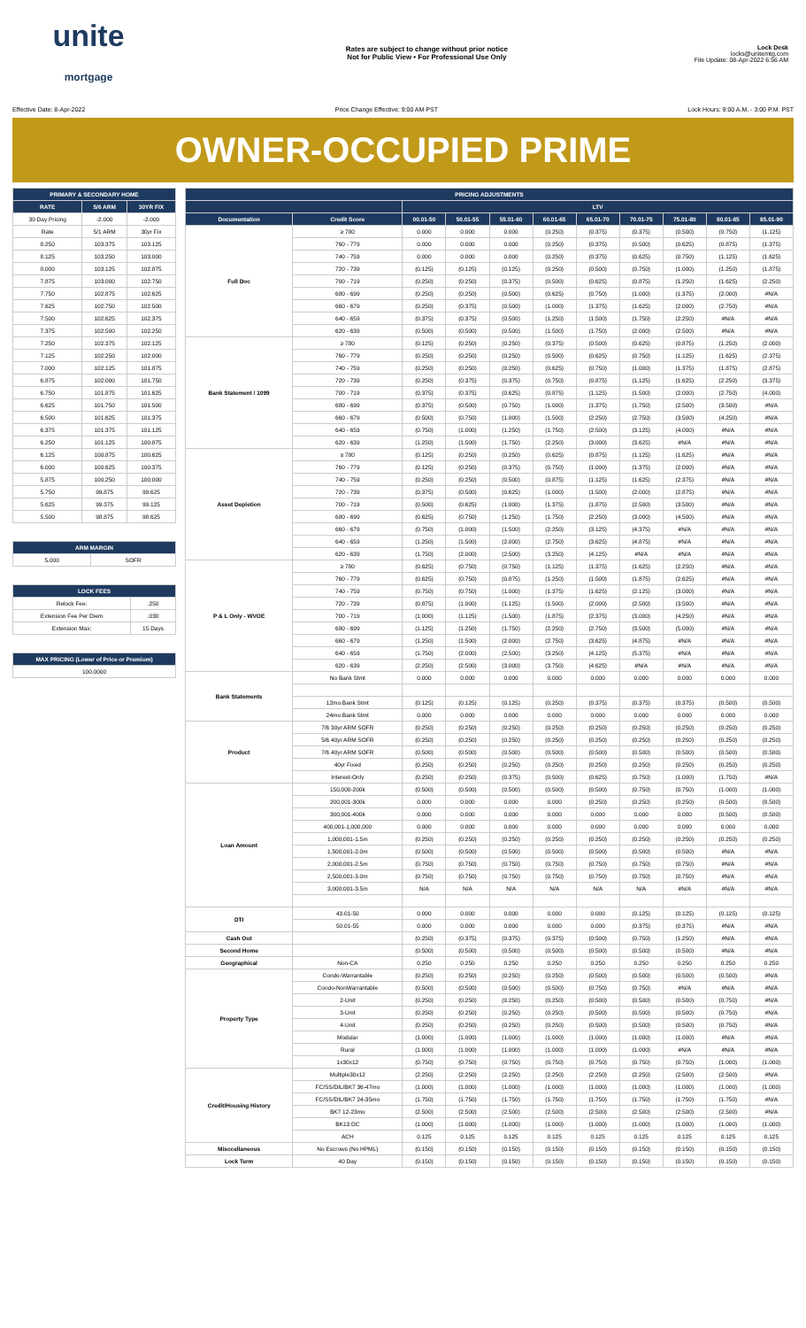unite
mortgage
Rates are subject to change without prior notice
Not for Public View • For Professional Use Only
Lock Desk
locks@unitemtg.com
File Update: 08-Apr-2022 6:56 AM
Effective Date: 8-Apr-2022 Price Change Effective: 9:00 AM PST Lock Hours: 9:00 A.M. - 3:00 P.M. PST
OWNER-OCCUPIED PRIME
| PRIMARY & SECONDARY HOME | | |
| --- | --- | --- |
| RATE | 5/6 ARM | 30YR FIX |
| 30 Day Pricing | -2.000 | -2.000 |
| Rate | 5/1 ARM | 30yr Fix |
| 8.250 | 103.375 | 103.125 |
| 8.125 | 103.250 | 103.000 |
| 8.000 | 103.125 | 102.875 |
| 7.875 | 103.000 | 102.750 |
| 7.750 | 102.875 | 102.625 |
| 7.625 | 102.750 | 102.500 |
| 7.500 | 102.625 | 102.375 |
| 7.375 | 102.500 | 102.250 |
| 7.250 | 102.375 | 102.125 |
| 7.125 | 102.250 | 102.000 |
| 7.000 | 102.125 | 101.875 |
| 6.875 | 102.000 | 101.750 |
| 6.750 | 101.875 | 101.625 |
| 6.625 | 101.750 | 101.500 |
| 6.500 | 101.625 | 101.375 |
| 6.375 | 101.375 | 101.125 |
| 6.250 | 101.125 | 100.875 |
| 6.125 | 100.875 | 100.625 |
| 6.000 | 100.625 | 100.375 |
| 5.875 | 100.250 | 100.000 |
| 5.750 | 99.875 | 99.625 |
| 5.625 | 99.375 | 99.125 |
| 5.500 | 98.875 | 98.625 |
| ARM MARGIN | |
| --- | --- |
| 5.000 | SOFR |
| LOCK FEES | |
| --- | --- |
| Relock Fee: | .250 |
| Extension Fee Per Diem | .030 |
| Extension Max: | 15 Days |
| MAX PRICING (Lower of Price or Premium) |
| --- |
| 100.0000 |
| PRICING ADJUSTMENTS | | | | | | | | | | |
| --- | --- | --- | --- | --- | --- | --- | --- | --- | --- | --- |
| | | LTV | | | | | | | | |
| Documentation | Credit Score | 00.01-50 | 50.01-55 | 55.01-60 | 60.01-65 | 65.01-70 | 70.01-75 | 75.01-80 | 80.01-85 | 85.01-90 |
| Full Doc | ≥ 780 | 0.000 | 0.000 | 0.000 | (0.250) | (0.375) | (0.375) | (0.500) | (0.750) | (1.125) |
| | 760 - 779 | 0.000 | 0.000 | 0.000 | (0.250) | (0.375) | (0.500) | (0.625) | (0.875) | (1.375) |
| | 740 - 759 | 0.000 | 0.000 | 0.000 | (0.250) | (0.375) | (0.625) | (0.750) | (1.125) | (1.625) |
| | 720 - 739 | (0.125) | (0.125) | (0.125) | (0.250) | (0.500) | (0.750) | (1.000) | (1.250) | (1.875) |
| | 700 - 719 | (0.250) | (0.250) | (0.375) | (0.500) | (0.625) | (0.875) | (1.250) | (1.625) | (2.250) |
| | 680 - 699 | (0.250) | (0.250) | (0.500) | (0.625) | (0.750) | (1.000) | (1.375) | (2.000) | #N/A |
| | 660 - 679 | (0.250) | (0.375) | (0.500) | (1.000) | (1.375) | (1.625) | (2.000) | (2.750) | #N/A |
| | 640 - 659 | (0.375) | (0.375) | (0.500) | (1.250) | (1.500) | (1.750) | (2.250) | #N/A | #N/A |
| | 620 - 639 | (0.500) | (0.500) | (0.500) | (1.500) | (1.750) | (2.000) | (2.500) | #N/A | #N/A |
| Bank Statement / 1099 | ≥ 780 | (0.125) | (0.250) | (0.250) | (0.375) | (0.500) | (0.625) | (0.875) | (1.250) | (2.000) |
| | 760 - 779 | (0.250) | (0.250) | (0.250) | (0.500) | (0.625) | (0.750) | (1.125) | (1.625) | (2.375) |
| | 740 - 759 | (0.250) | (0.250) | (0.250) | (0.625) | (0.750) | (1.000) | (1.375) | (1.875) | (2.875) |
| | 720 - 739 | (0.250) | (0.375) | (0.375) | (0.750) | (0.875) | (1.125) | (1.625) | (2.250) | (3.375) |
| | 700 - 719 | (0.375) | (0.375) | (0.625) | (0.875) | (1.125) | (1.500) | (2.000) | (2.750) | (4.000) |
| | 680 - 699 | (0.375) | (0.500) | (0.750) | (1.000) | (1.375) | (1.750) | (2.500) | (3.500) | #N/A |
| | 660 - 679 | (0.500) | (0.750) | (1.000) | (1.500) | (2.250) | (2.750) | (3.500) | (4.250) | #N/A |
| | 640 - 659 | (0.750) | (1.000) | (1.250) | (1.750) | (2.500) | (3.125) | (4.000) | #N/A | #N/A |
| | 620 - 639 | (1.250) | (1.500) | (1.750) | (2.250) | (3.000) | (3.625) | #N/A | #N/A | #N/A |
| Asset Depletion | ≥ 780 | (0.125) | (0.250) | (0.250) | (0.625) | (0.875) | (1.125) | (1.625) | #N/A | #N/A |
| | 760 - 779 | (0.125) | (0.250) | (0.375) | (0.750) | (1.000) | (1.375) | (2.000) | #N/A | #N/A |
| | 740 - 759 | (0.250) | (0.250) | (0.500) | (0.875) | (1.125) | (1.625) | (2.375) | #N/A | #N/A |
| | 720 - 739 | (0.375) | (0.500) | (0.625) | (1.000) | (1.500) | (2.000) | (2.875) | #N/A | #N/A |
| | 700 - 719 | (0.500) | (0.625) | (1.000) | (1.375) | (1.875) | (2.500) | (3.500) | #N/A | #N/A |
| | 680 - 699 | (0.625) | (0.750) | (1.250) | (1.750) | (2.250) | (3.000) | (4.500) | #N/A | #N/A |
| | 660 - 679 | (0.750) | (1.000) | (1.500) | (2.250) | (3.125) | (4.375) | #N/A | #N/A | #N/A |
| | 640 - 659 | (1.250) | (1.500) | (2.000) | (2.750) | (3.625) | (4.875) | #N/A | #N/A | #N/A |
| | 620 - 639 | (1.750) | (2.000) | (2.500) | (3.250) | (4.125) | #N/A | #N/A | #N/A | #N/A |
| P & L Only - WVOE | ≥ 780 | (0.625) | (0.750) | (0.750) | (1.125) | (1.375) | (1.625) | (2.250) | #N/A | #N/A |
| | 760 - 779 | (0.625) | (0.750) | (0.875) | (1.250) | (1.500) | (1.875) | (2.625) | #N/A | #N/A |
| | 740 - 759 | (0.750) | (0.750) | (1.000) | (1.375) | (1.625) | (2.125) | (3.000) | #N/A | #N/A |
| | 720 - 739 | (0.875) | (1.000) | (1.125) | (1.500) | (2.000) | (2.500) | (3.500) | #N/A | #N/A |
| | 700 - 719 | (1.000) | (1.125) | (1.500) | (1.875) | (2.375) | (3.000) | (4.250) | #N/A | #N/A |
| | 680 - 699 | (1.125) | (1.250) | (1.750) | (2.250) | (2.750) | (3.500) | (5.000) | #N/A | #N/A |
| | 660 - 679 | (1.250) | (1.500) | (2.000) | (2.750) | (3.625) | (4.875) | #N/A | #N/A | #N/A |
| | 640 - 659 | (1.750) | (2.000) | (2.500) | (3.250) | (4.125) | (5.375) | #N/A | #N/A | #N/A |
| | 620 - 639 | (2.250) | (2.500) | (3.000) | (3.750) | (4.625) | #N/A | #N/A | #N/A | #N/A |
| Bank Statements | No Bank Stmt | 0.000 | 0.000 | 0.000 | 0.000 | 0.000 | 0.000 | 0.000 | 0.000 | 0.000 |
| | 12mo Bank Stmt | (0.125) | (0.125) | (0.125) | (0.250) | (0.375) | (0.375) | (0.375) | (0.500) | (0.500) |
| | 24mo Bank Stmt | 0.000 | 0.000 | 0.000 | 0.000 | 0.000 | 0.000 | 0.000 | 0.000 | 0.000 |
| Product | 7/6 30yr ARM SOFR | (0.250) | (0.250) | (0.250) | (0.250) | (0.250) | (0.250) | (0.250) | (0.250) | (0.250) |
| | 5/6 40yr ARM SOFR | (0.250) | (0.250) | (0.250) | (0.250) | (0.250) | (0.250) | (0.250) | (0.250) | (0.250) |
| | 7/6 40yr ARM SOFR | (0.500) | (0.500) | (0.500) | (0.500) | (0.500) | (0.500) | (0.500) | (0.500) | (0.500) |
| | 40yr Fixed | (0.250) | (0.250) | (0.250) | (0.250) | (0.250) | (0.250) | (0.250) | (0.250) | (0.250) |
| | Interest-Only | (0.250) | (0.250) | (0.375) | (0.500) | (0.625) | (0.750) | (1.000) | (1.750) | #N/A |
| Loan Amount | 150,000-200k | (0.500) | (0.500) | (0.500) | (0.500) | (0.500) | (0.750) | (0.750) | (1.000) | (1.000) |
| | 200,001-300k | 0.000 | 0.000 | 0.000 | 0.000 | (0.250) | (0.250) | (0.250) | (0.500) | (0.500) |
| | 300,001-400k | 0.000 | 0.000 | 0.000 | 0.000 | 0.000 | 0.000 | 0.000 | (0.500) | (0.500) |
| | 400,001-1,000,000 | 0.000 | 0.000 | 0.000 | 0.000 | 0.000 | 0.000 | 0.000 | 0.000 | 0.000 |
| | 1,000,001-1.5m | (0.250) | (0.250) | (0.250) | (0.250) | (0.250) | (0.250) | (0.250) | (0.250) | (0.250) |
| | 1,500,001-2.0m | (0.500) | (0.500) | (0.500) | (0.500) | (0.500) | (0.500) | (0.500) | #N/A | #N/A |
| | 2,000,001-2.5m | (0.750) | (0.750) | (0.750) | (0.750) | (0.750) | (0.750) | (0.750) | #N/A | #N/A |
| | 2,500,001-3.0m | (0.750) | (0.750) | (0.750) | (0.750) | (0.750) | (0.750) | (0.750) | #N/A | #N/A |
| | 3,000,001-3.5m | N/A | N/A | N/A | N/A | N/A | N/A | #N/A | #N/A | #N/A |
| DTI | 43.01-50 | 0.000 | 0.000 | 0.000 | 0.000 | 0.000 | (0.125) | (0.125) | (0.125) | (0.125) |
| | 50.01-55 | 0.000 | 0.000 | 0.000 | 0.000 | 0.000 | (0.375) | (0.375) | #N/A | #N/A |
| Cash Out | | (0.250) | (0.375) | (0.375) | (0.375) | (0.500) | (0.750) | (1.250) | #N/A | #N/A |
| Second Home | | (0.500) | (0.500) | (0.500) | (0.500) | (0.500) | (0.500) | (0.500) | #N/A | #N/A |
| Geographical | Non-CA | 0.250 | 0.250 | 0.250 | 0.250 | 0.250 | 0.250 | 0.250 | 0.250 | 0.250 |
| Property Type | Condo-Warrantable | (0.250) | (0.250) | (0.250) | (0.250) | (0.500) | (0.500) | (0.500) | (0.500) | #N/A |
| | Condo-NonWarrantable | (0.500) | (0.500) | (0.500) | (0.500) | (0.750) | (0.750) | #N/A | #N/A | #N/A |
| | 2-Unit | (0.250) | (0.250) | (0.250) | (0.250) | (0.500) | (0.500) | (0.500) | (0.750) | #N/A |
| | 3-Unit | (0.250) | (0.250) | (0.250) | (0.250) | (0.500) | (0.500) | (0.500) | (0.750) | #N/A |
| | 4-Unit | (0.250) | (0.250) | (0.250) | (0.250) | (0.500) | (0.500) | (0.500) | (0.750) | #N/A |
| | Modular | (1.000) | (1.000) | (1.000) | (1.000) | (1.000) | (1.000) | (1.000) | #N/A | #N/A |
| | Rural | (1.000) | (1.000) | (1.000) | (1.000) | (1.000) | (1.000) | #N/A | #N/A | #N/A |
| | 1x30x12 | (0.750) | (0.750) | (0.750) | (0.750) | (0.750) | (0.750) | (0.750) | (1.000) | (1.000) |
| Credit/Housing History | Multiple30x12 | (2.250) | (2.250) | (2.250) | (2.250) | (2.250) | (2.250) | (2.500) | (2.500) | #N/A |
| | FC/SS/DIL/BK7 36-47mo | (1.000) | (1.000) | (1.000) | (1.000) | (1.000) | (1.000) | (1.000) | (1.000) | (1.000) |
| | FC/SS/DIL/BK7 24-35mo | (1.750) | (1.750) | (1.750) | (1.750) | (1.750) | (1.750) | (1.750) | (1.750) | #N/A |
| | BK7 12-23mo | (2.500) | (2.500) | (2.500) | (2.500) | (2.500) | (2.500) | (2.500) | (2.500) | #N/A |
| | BK13 DC | (1.000) | (1.000) | (1.000) | (1.000) | (1.000) | (1.000) | (1.000) | (1.000) | (1.000) |
| | ACH | 0.125 | 0.125 | 0.125 | 0.125 | 0.125 | 0.125 | 0.125 | 0.125 | 0.125 |
| Misccellaneous | No Escrows (No HPML) | (0.150) | (0.150) | (0.150) | (0.150) | (0.150) | (0.150) | (0.150) | (0.150) | (0.150) |
| Lock Term | 40 Day | (0.150) | (0.150) | (0.150) | (0.150) | (0.150) | (0.150) | (0.150) | (0.150) | (0.150) |